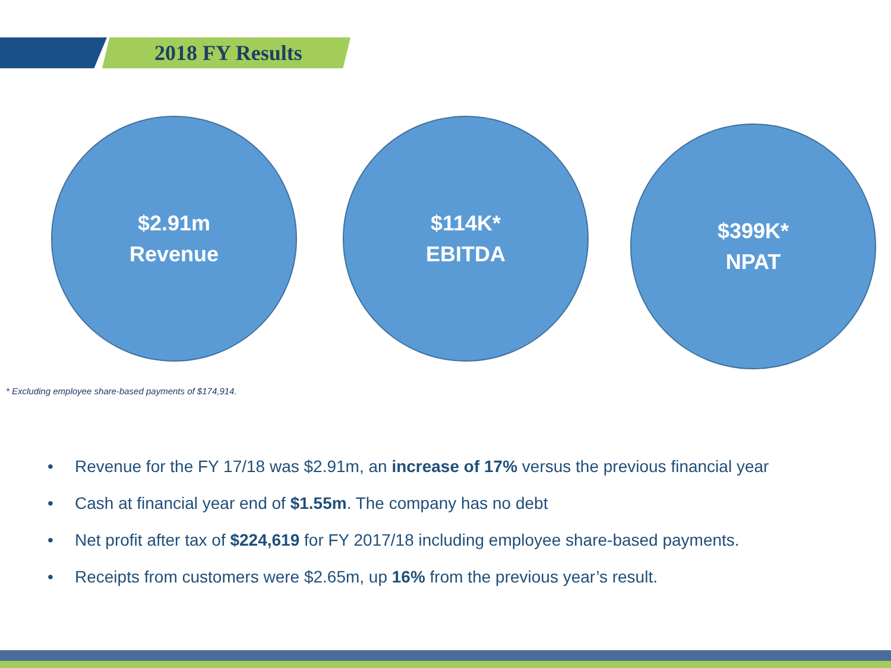2018 FY Results
$2.91m
Revenue
$114K*
EBITDA
$399K*
NPAT
* Excluding employee share-based payments of $174,914.
• Revenue for the FY 17/18 was $2.91m, an increase of 17% versus the previous financial year
• Cash at financial year end of $1.55m. The company has no debt
• Net profit after tax of $224,619 for FY 2017/18 including employee share-based payments.
• Receipts from customers were $2.65m, up 16% from the previous year’s result.